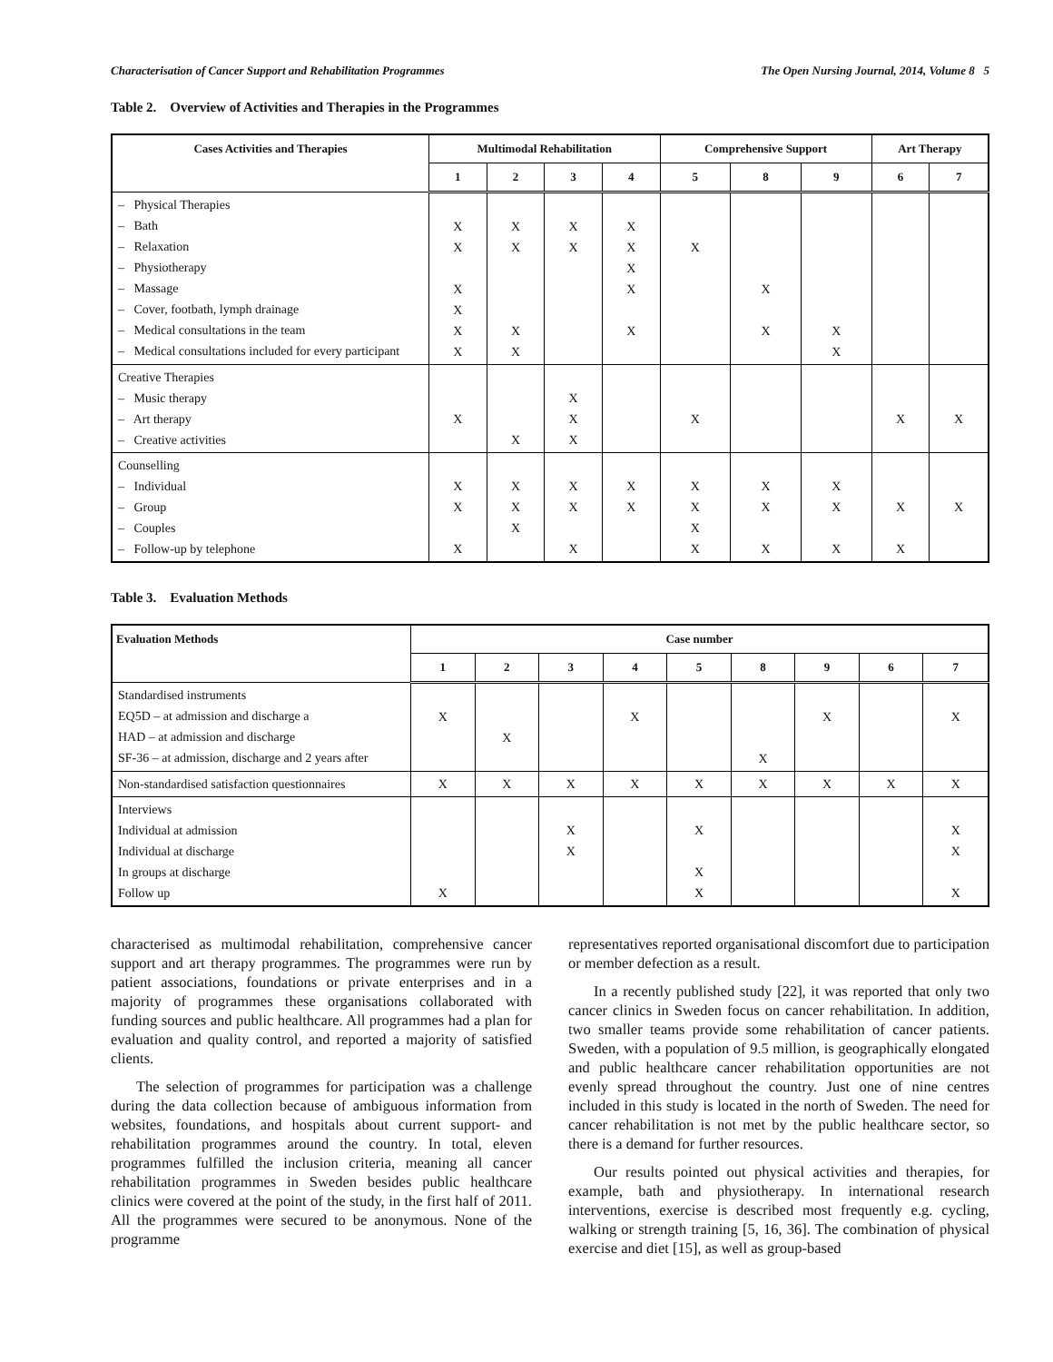Characterisation of Cancer Support and Rehabilitation Programmes The Open Nursing Journal, 2014, Volume 8 5
Table 2. Overview of Activities and Therapies in the Programmes
| Cases Activities and Therapies | Multimodal Rehabilitation | | | | Comprehensive Support | | | Art Therapy | |
| --- | --- | --- | --- | --- | --- | --- | --- | --- | --- |
| | 1 | 2 | 3 | 4 | 5 | 8 | 9 | 6 | 7 |
| – Physical Therapies – Bath – Relaxation – Physiotherapy – Massage – Cover, footbath, lymph drainage – Medical consultations in the team – Medical consultations included for every participant | X X X X X X | X X X X | X X | X X X X X | X | X X | X X | | |
| Creative Therapies – Music therapy – Art therapy – Creative activities | X | X | X X X | | X | | | X | X |
| Counselling – Individual – Group – Couples – Follow-up by telephone | X X X | X X X | X X X | X X | X X X X | X X X | X X X | X X | X |
Table 3. Evaluation Methods
| Evaluation Methods | Case number | | | | | | | | |
| --- | --- | --- | --- | --- | --- | --- | --- | --- | --- |
| | 1 | 2 | 3 | 4 | 5 | 8 | 9 | 6 | 7 |
| Standardised instruments EQ5D – at admission and discharge a HAD – at admission and discharge SF-36 – at admission, discharge and 2 years after | X | X | | X | | X | X | | X |
| Non-standardised satisfaction questionnaires | X | X | X | X | X | X | X | X | X |
| Interviews Individual at admission Individual at discharge In groups at discharge Follow up | X | | X X | | X X X | | | | X X X |
characterised as multimodal rehabilitation, comprehensive cancer support and art therapy programmes. The programmes were run by patient associations, foundations or private enterprises and in a majority of programmes these organisations collaborated with funding sources and public healthcare. All programmes had a plan for evaluation and quality control, and reported a majority of satisfied clients.
The selection of programmes for participation was a challenge during the data collection because of ambiguous information from websites, foundations, and hospitals about current support- and rehabilitation programmes around the country. In total, eleven programmes fulfilled the inclusion criteria, meaning all cancer rehabilitation programmes in Sweden besides public healthcare clinics were covered at the point of the study, in the first half of 2011. All the programmes were secured to be anonymous. None of the programme
representatives reported organisational discomfort due to participation or member defection as a result.
In a recently published study [22], it was reported that only two cancer clinics in Sweden focus on cancer rehabilitation. In addition, two smaller teams provide some rehabilitation of cancer patients. Sweden, with a population of 9.5 million, is geographically elongated and public healthcare cancer rehabilitation opportunities are not evenly spread throughout the country. Just one of nine centres included in this study is located in the north of Sweden. The need for cancer rehabilitation is not met by the public healthcare sector, so there is a demand for further resources.
Our results pointed out physical activities and therapies, for example, bath and physiotherapy. In international research interventions, exercise is described most frequently e.g. cycling, walking or strength training [5, 16, 36]. The combination of physical exercise and diet [15], as well as group-based